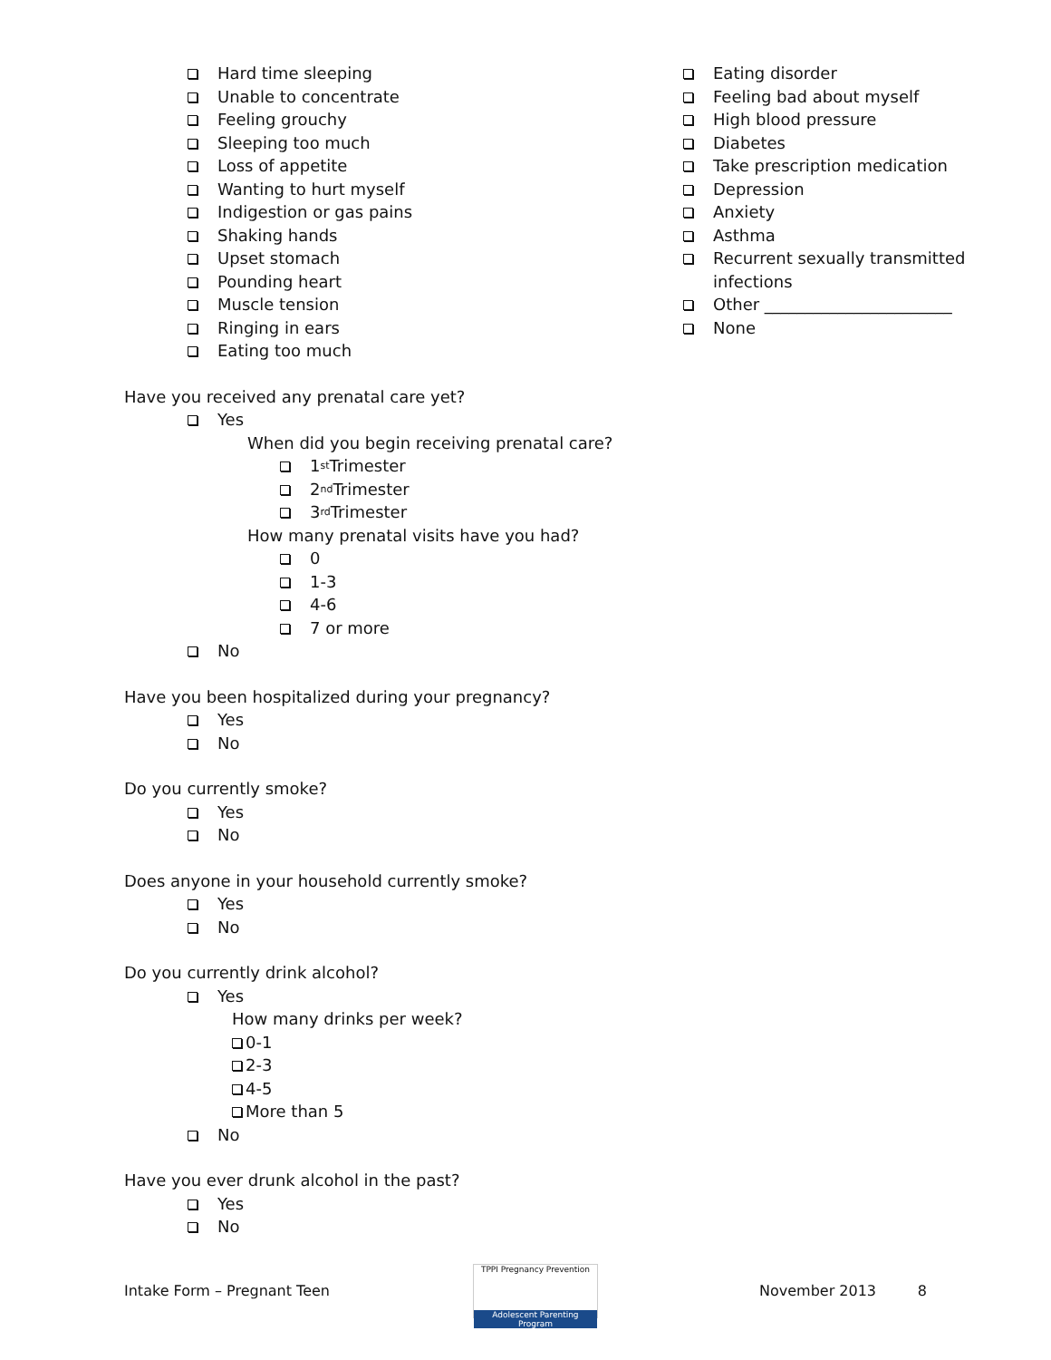Hard time sleeping
Unable to concentrate
Feeling grouchy
Sleeping too much
Loss of appetite
Wanting to hurt myself
Indigestion or gas pains
Shaking hands
Upset stomach
Pounding heart
Muscle tension
Ringing in ears
Eating too much
Eating disorder
Feeling bad about myself
High blood pressure
Diabetes
Take prescription medication
Depression
Anxiety
Asthma
Recurrent sexually transmitted
infections
Other _______________________
None
Have you received any prenatal care yet?
Yes
When did you begin receiving prenatal care?
1<sup>st</sup> Trimester
2<sup>nd</sup> Trimester
3<sup>rd</sup> Trimester
How many prenatal visits have you had?
0
1-3
4-6
7 or more
No
Have you been hospitalized during your pregnancy?
Yes
No
Do you currently smoke?
Yes
No
Does anyone in your household currently smoke?
Yes
No
Do you currently drink alcohol?
Yes
How many drinks per week?
0-1
2-3
4-5
More than 5
No
Have you ever drunk alcohol in the past?
Yes
No
Intake Form – Pregnant Teen
TPPI Pregnancy Prevention
Adolescent Parenting Program
November 2013 8